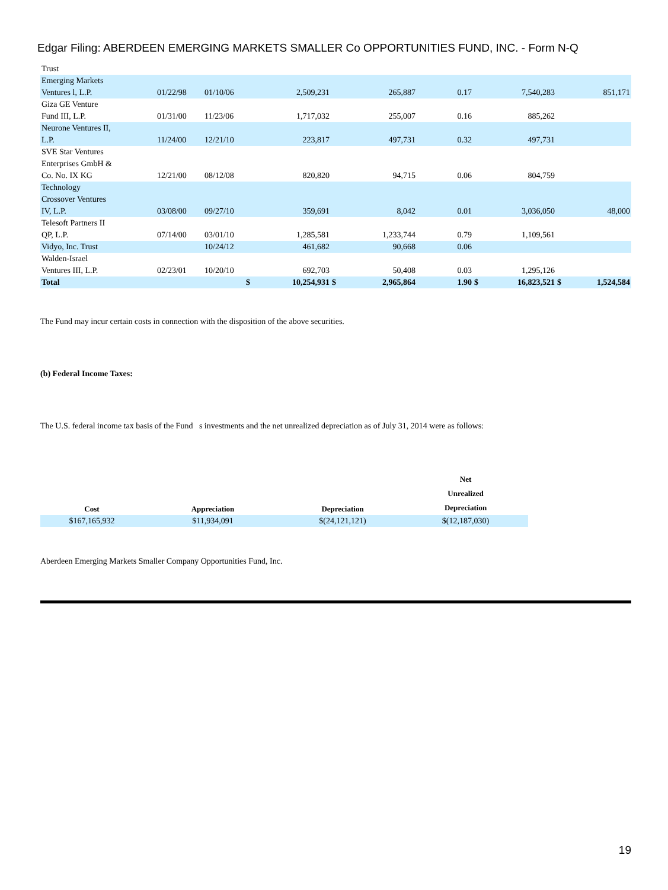Edgar Filing: ABERDEEN EMERGING MARKETS SMALLER Co OPPORTUNITIES FUND, INC. - Form N-Q
| Trust | | | | | | | | | | | |
| Emerging Markets Ventures l, L.P. | 01/22/98 | 01/10/06 | | 2,509,231 | | 265,887 | 0.17 | | 7,540,283 | | 851,171 |
| Giza GE Venture Fund III, L.P. | 01/31/00 | 11/23/06 | | 1,717,032 | | 255,007 | 0.16 | | 885,262 | | |
| Neurone Ventures II, L.P. | 11/24/00 | 12/21/10 | | 223,817 | | 497,731 | 0.32 | | 497,731 | | |
| SVE Star Ventures Enterprises GmbH & Co. No. IX KG | 12/21/00 | 08/12/08 | | 820,820 | | 94,715 | 0.06 | | 804,759 | | |
| Technology Crossover Ventures IV, L.P. | 03/08/00 | 09/27/10 | | 359,691 | | 8,042 | 0.01 | | 3,036,050 | | 48,000 |
| Telesoft Partners II QP, L.P. | 07/14/00 | 03/01/10 | | 1,285,581 | | 1,233,744 | 0.79 | | 1,109,561 | | |
| Vidyo, Inc. Trust | | 10/24/12 | | 461,682 | | 90,668 | 0.06 | | | | |
| Walden-Israel Ventures III, L.P. | 02/23/01 | 10/20/10 | | 692,703 | | 50,408 | 0.03 | | 1,295,126 | | |
| Total | | | $ | 10,254,931 | $ | 2,965,864 | 1.90 | $ | 16,823,521 | $ | 1,524,584 |
The Fund may incur certain costs in connection with the disposition of the above securities.
(b) Federal Income Taxes:
The U.S. federal income tax basis of the Fund s investments and the net unrealized depreciation as of July 31, 2014 were as follows:
| Cost | Appreciation | Depreciation | Net Unrealized Depreciation |
| $167,165,932 | $11,934,091 | $(24,121,121) | $(12,187,030) |
Aberdeen Emerging Markets Smaller Company Opportunities Fund, Inc.
19